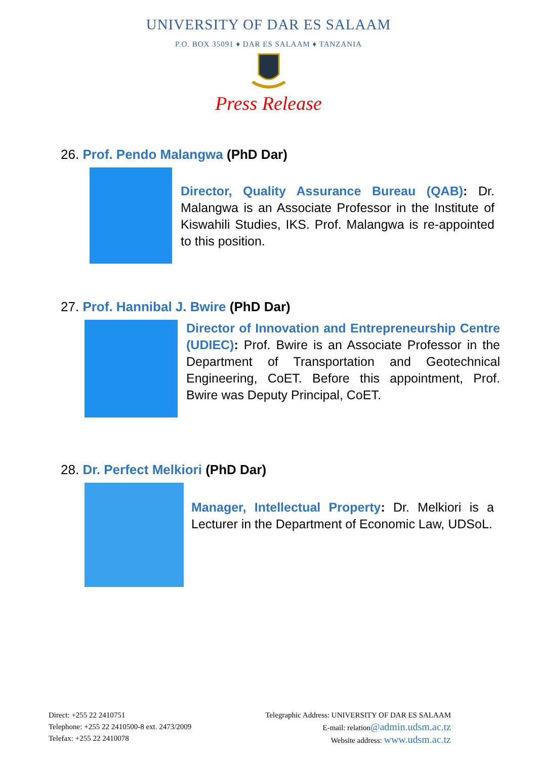UNIVERSITY OF DAR ES SALAAM
P.O. BOX 35091 ♦ DAR ES SALAAM ♦ TANZANIA
Press Release
26. Prof. Pendo Malangwa (PhD Dar)
Director, Quality Assurance Bureau (QAB): Dr. Malangwa is an Associate Professor in the Institute of Kiswahili Studies, IKS. Prof. Malangwa is re-appointed to this position.
27. Prof. Hannibal J. Bwire (PhD Dar)
Director of Innovation and Entrepreneurship Centre (UDIEC): Prof. Bwire is an Associate Professor in the Department of Transportation and Geotechnical Engineering, CoET. Before this appointment, Prof. Bwire was Deputy Principal, CoET.
28. Dr. Perfect Melkiori (PhD Dar)
Manager, Intellectual Property: Dr. Melkiori is a Lecturer in the Department of Economic Law, UDSoL.
Direct: +255 22 2410751
Telephone: +255 22 2410500-8 ext. 2473/2009
Telefax: +255 22 2410078
Telegraphic Address: UNIVERSITY OF DAR ES SALAAM
E-mail: relation@admin.udsm.ac.tz
Website address: www.udsm.ac.tz